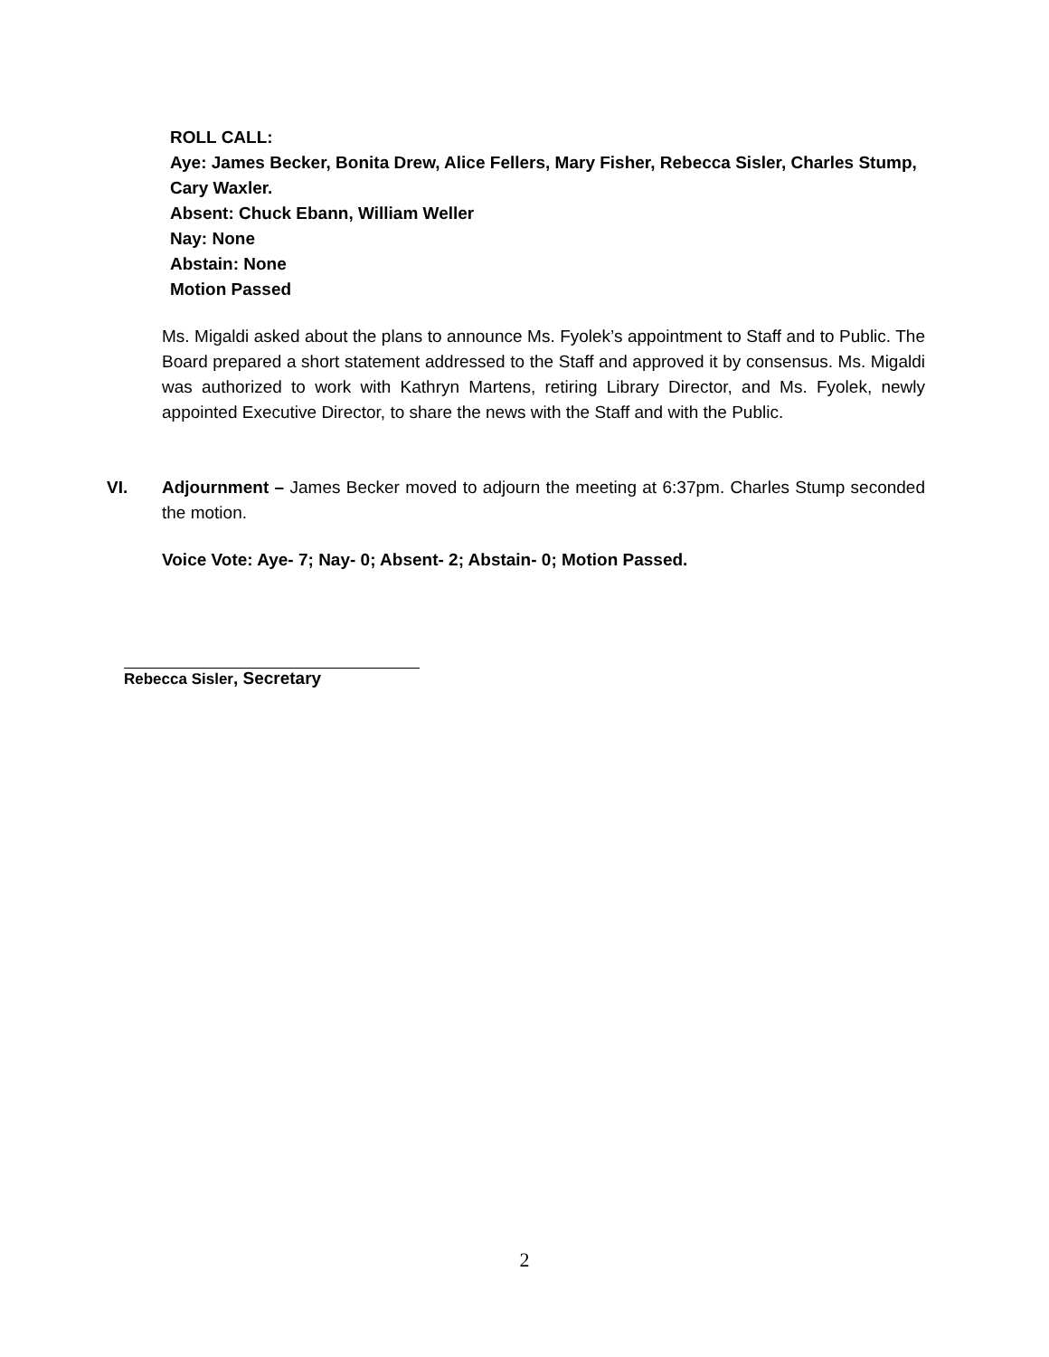ROLL CALL:
Aye: James Becker, Bonita Drew, Alice Fellers, Mary Fisher, Rebecca Sisler, Charles Stump, Cary Waxler.
Absent: Chuck Ebann, William Weller
Nay: None
Abstain: None
Motion Passed
Ms. Migaldi asked about the plans to announce Ms. Fyolek’s appointment to Staff and to Public. The Board prepared a short statement addressed to the Staff and approved it by consensus. Ms. Migaldi was authorized to work with Kathryn Martens, retiring Library Director, and Ms. Fyolek, newly appointed Executive Director, to share the news with the Staff and with the Public.
VI. Adjournment – James Becker moved to adjourn the meeting at 6:37pm. Charles Stump seconded the motion.
Voice Vote: Aye- 7; Nay- 0; Absent- 2; Abstain- 0; Motion Passed.
Rebecca Sisler, Secretary
2